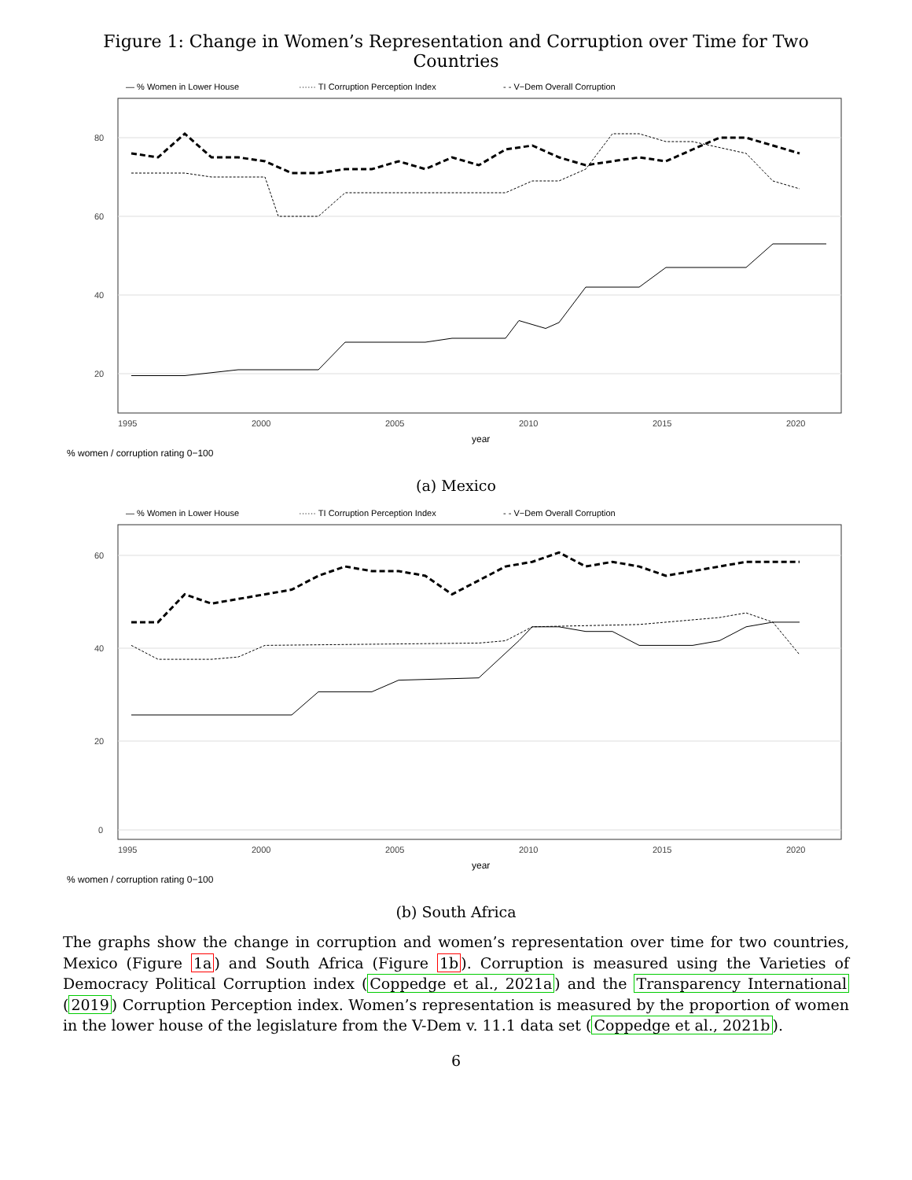Figure 1: Change in Women’s Representation and Corruption over Time for Two Countries
— % Women in Lower House
······ TI Corruption Perception Index
- - V−Dem Overall Corruption
80
60
40
20
1995
2000
2005
2010
2015
2020
year
% women / corruption rating 0−100
(a) Mexico
— % Women in Lower House
······ TI Corruption Perception Index
- - V−Dem Overall Corruption
60
40
20
0
1995
2000
2005
2010
2015
2020
year
% women / corruption rating 0−100
(b) South Africa
The graphs show the change in corruption and women’s representation over time for two countries, Mexico (Figure 1a) and South Africa (Figure 1b). Corruption is measured using the Varieties of Democracy Political Corruption index (Coppedge et al., 2021a) and the Transparency International (2019) Corruption Perception index. Women’s representation is measured by the proportion of women in the lower house of the legislature from the V-Dem v. 11.1 data set (Coppedge et al., 2021b).
6